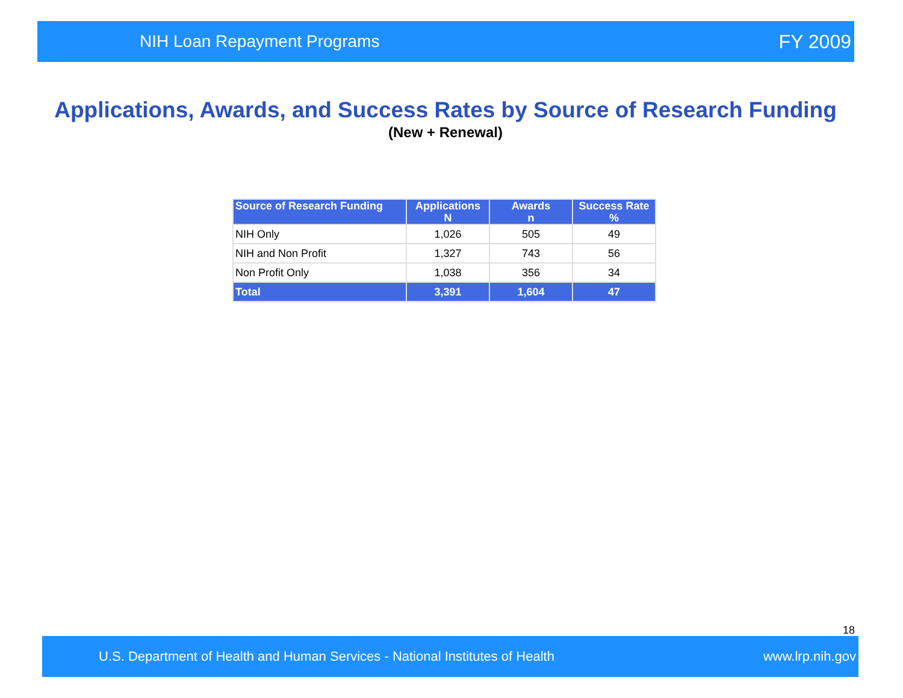NIH Loan Repayment Programs FY 2009
Applications, Awards, and Success Rates by Source of Research Funding
(New + Renewal)
| Source of Research Funding | Applications N | Awards n | Success Rate % |
| --- | --- | --- | --- |
| NIH Only | 1,026 | 505 | 49 |
| NIH and Non Profit | 1,327 | 743 | 56 |
| Non Profit Only | 1,038 | 356 | 34 |
| Total | 3,391 | 1,604 | 47 |
18
U.S. Department of Health and Human Services - National Institutes of Health www.lrp.nih.gov